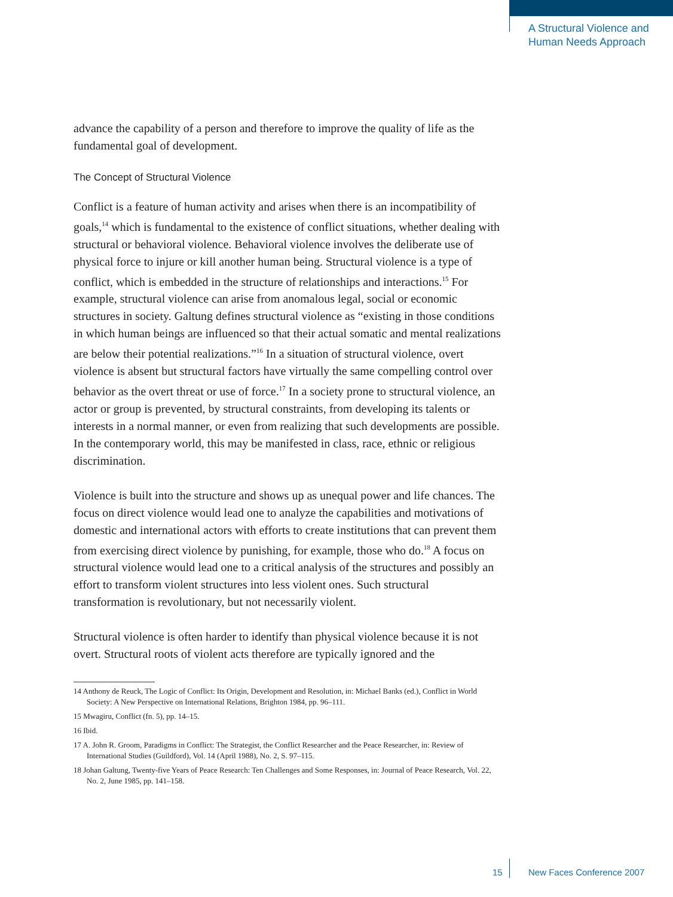A Structural Violence and
Human Needs Approach
advance the capability of a person and therefore to improve the quality of life as the fundamental goal of development.
The Concept of Structural Violence
Conflict is a feature of human activity and arises when there is an incompatibility of goals,<sup>14</sup> which is fundamental to the existence of conflict situations, whether dealing with structural or behavioral violence. Behavioral violence involves the deliberate use of physical force to injure or kill another human being. Structural violence is a type of conflict, which is embedded in the structure of relationships and interactions.<sup>15</sup> For example, structural violence can arise from anomalous legal, social or economic structures in society. Galtung defines structural violence as “existing in those conditions in which human beings are influenced so that their actual somatic and mental realizations are below their potential realizations.”<sup>16</sup> In a situation of structural violence, overt violence is absent but structural factors have virtually the same compelling control over behavior as the overt threat or use of force.<sup>17</sup> In a society prone to structural violence, an actor or group is prevented, by structural constraints, from developing its talents or interests in a normal manner, or even from realizing that such developments are possible. In the contemporary world, this may be manifested in class, race, ethnic or religious discrimination.
Violence is built into the structure and shows up as unequal power and life chances. The focus on direct violence would lead one to analyze the capabilities and motivations of domestic and international actors with efforts to create institutions that can prevent them from exercising direct violence by punishing, for example, those who do.<sup>18</sup> A focus on structural violence would lead one to a critical analysis of the structures and possibly an effort to transform violent structures into less violent ones. Such structural transformation is revolutionary, but not necessarily violent.
Structural violence is often harder to identify than physical violence because it is not overt. Structural roots of violent acts therefore are typically ignored and the
14 Anthony de Reuck, The Logic of Conflict: Its Origin, Development and Resolution, in: Michael Banks (ed.), Conflict in World Society: A New Perspective on International Relations, Brighton 1984, pp. 96–111.
15 Mwagiru, Conflict (fn. 5), pp. 14–15.
16 Ibid.
17 A. John R. Groom, Paradigms in Conflict: The Strategist, the Conflict Researcher and the Peace Researcher, in: Review of International Studies (Guildford), Vol. 14 (April 1988), No. 2, S. 97–115.
18 Johan Galtung, Twenty-five Years of Peace Research: Ten Challenges and Some Responses, in: Journal of Peace Research, Vol. 22, No. 2, June 1985, pp. 141–158.
15 New Faces Conference 2007